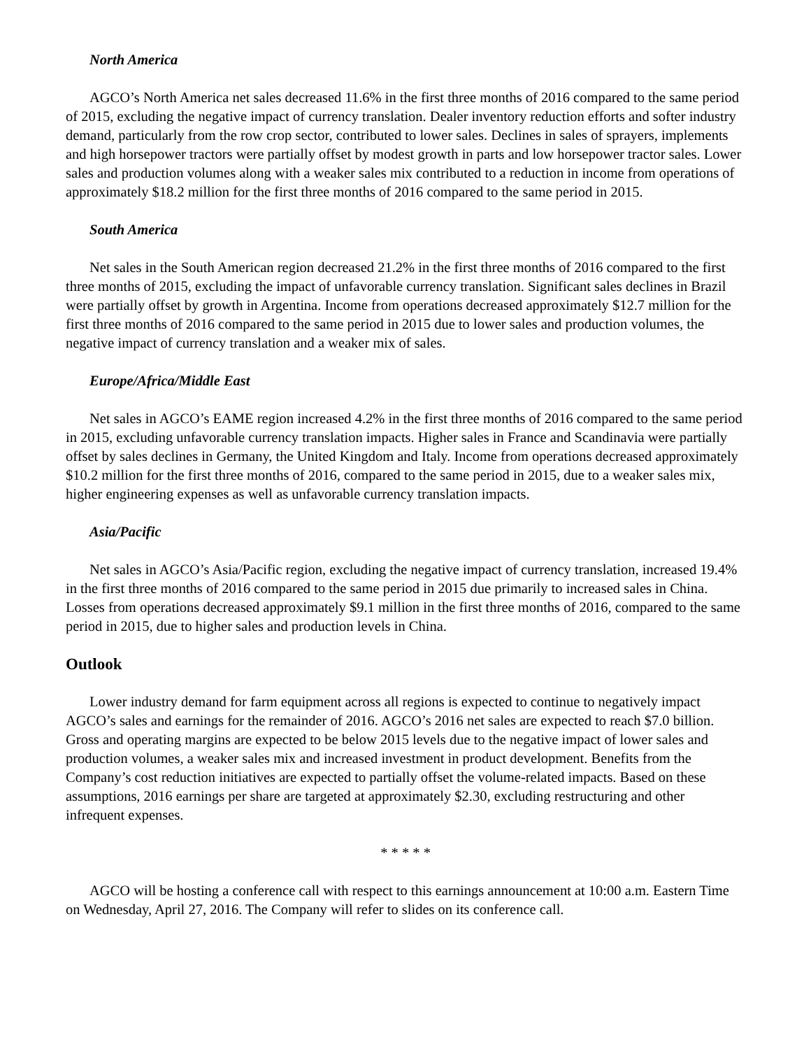North America
AGCO’s North America net sales decreased 11.6% in the first three months of 2016 compared to the same period of 2015, excluding the negative impact of currency translation. Dealer inventory reduction efforts and softer industry demand, particularly from the row crop sector, contributed to lower sales. Declines in sales of sprayers, implements and high horsepower tractors were partially offset by modest growth in parts and low horsepower tractor sales. Lower sales and production volumes along with a weaker sales mix contributed to a reduction in income from operations of approximately $18.2 million for the first three months of 2016 compared to the same period in 2015.
South America
Net sales in the South American region decreased 21.2% in the first three months of 2016 compared to the first three months of 2015, excluding the impact of unfavorable currency translation. Significant sales declines in Brazil were partially offset by growth in Argentina. Income from operations decreased approximately $12.7 million for the first three months of 2016 compared to the same period in 2015 due to lower sales and production volumes, the negative impact of currency translation and a weaker mix of sales.
Europe/Africa/Middle East
Net sales in AGCO’s EAME region increased 4.2% in the first three months of 2016 compared to the same period in 2015, excluding unfavorable currency translation impacts. Higher sales in France and Scandinavia were partially offset by sales declines in Germany, the United Kingdom and Italy. Income from operations decreased approximately $10.2 million for the first three months of 2016, compared to the same period in 2015, due to a weaker sales mix, higher engineering expenses as well as unfavorable currency translation impacts.
Asia/Pacific
Net sales in AGCO’s Asia/Pacific region, excluding the negative impact of currency translation, increased 19.4% in the first three months of 2016 compared to the same period in 2015 due primarily to increased sales in China. Losses from operations decreased approximately $9.1 million in the first three months of 2016, compared to the same period in 2015, due to higher sales and production levels in China.
Outlook
Lower industry demand for farm equipment across all regions is expected to continue to negatively impact AGCO’s sales and earnings for the remainder of 2016. AGCO’s 2016 net sales are expected to reach $7.0 billion. Gross and operating margins are expected to be below 2015 levels due to the negative impact of lower sales and production volumes, a weaker sales mix and increased investment in product development. Benefits from the Company’s cost reduction initiatives are expected to partially offset the volume-related impacts. Based on these assumptions, 2016 earnings per share are targeted at approximately $2.30, excluding restructuring and other infrequent expenses.
* * * * *
AGCO will be hosting a conference call with respect to this earnings announcement at 10:00 a.m. Eastern Time on Wednesday, April 27, 2016. The Company will refer to slides on its conference call.